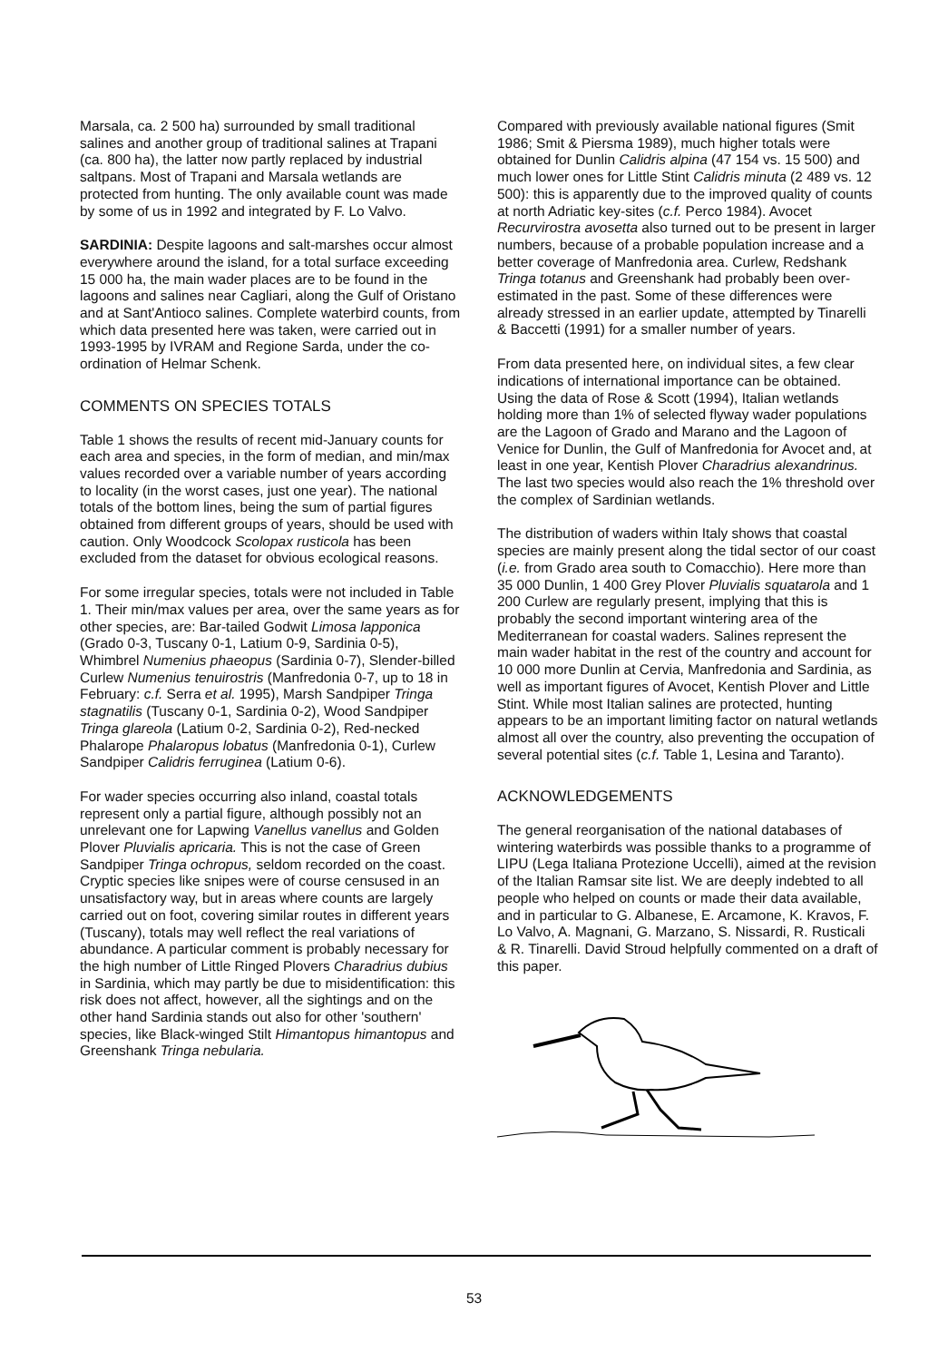Marsala, ca. 2 500 ha) surrounded by small traditional salines and another group of traditional salines at Trapani (ca. 800 ha), the latter now partly replaced by industrial saltpans. Most of Trapani and Marsala wetlands are protected from hunting. The only available count was made by some of us in 1992 and integrated by F. Lo Valvo.
SARDINIA: Despite lagoons and salt-marshes occur almost everywhere around the island, for a total surface exceeding 15 000 ha, the main wader places are to be found in the lagoons and salines near Cagliari, along the Gulf of Oristano and at Sant'Antioco salines. Complete waterbird counts, from which data presented here was taken, were carried out in 1993-1995 by IVRAM and Regione Sarda, under the co-ordination of Helmar Schenk.
COMMENTS ON SPECIES TOTALS
Table 1 shows the results of recent mid-January counts for each area and species, in the form of median, and min/max values recorded over a variable number of years according to locality (in the worst cases, just one year). The national totals of the bottom lines, being the sum of partial figures obtained from different groups of years, should be used with caution. Only Woodcock Scolopax rusticola has been excluded from the dataset for obvious ecological reasons.
For some irregular species, totals were not included in Table 1. Their min/max values per area, over the same years as for other species, are: Bar-tailed Godwit Limosa lapponica (Grado 0-3, Tuscany 0-1, Latium 0-9, Sardinia 0-5), Whimbrel Numenius phaeopus (Sardinia 0-7), Slender-billed Curlew Numenius tenuirostris (Manfredonia 0-7, up to 18 in February: c.f. Serra et al. 1995), Marsh Sandpiper Tringa stagnatilis (Tuscany 0-1, Sardinia 0-2), Wood Sandpiper Tringa glareola (Latium 0-2, Sardinia 0-2), Red-necked Phalarope Phalaropus lobatus (Manfredonia 0-1), Curlew Sandpiper Calidris ferruginea (Latium 0-6).
For wader species occurring also inland, coastal totals represent only a partial figure, although possibly not an unrelevant one for Lapwing Vanellus vanellus and Golden Plover Pluvialis apricaria. This is not the case of Green Sandpiper Tringa ochropus, seldom recorded on the coast. Cryptic species like snipes were of course censused in an unsatisfactory way, but in areas where counts are largely carried out on foot, covering similar routes in different years (Tuscany), totals may well reflect the real variations of abundance. A particular comment is probably necessary for the high number of Little Ringed Plovers Charadrius dubius in Sardinia, which may partly be due to misidentification: this risk does not affect, however, all the sightings and on the other hand Sardinia stands out also for other 'southern' species, like Black-winged Stilt Himantopus himantopus and Greenshank Tringa nebularia.
Compared with previously available national figures (Smit 1986; Smit & Piersma 1989), much higher totals were obtained for Dunlin Calidris alpina (47 154 vs. 15 500) and much lower ones for Little Stint Calidris minuta (2 489 vs. 12 500): this is apparently due to the improved quality of counts at north Adriatic key-sites (c.f. Perco 1984). Avocet Recurvirostra avosetta also turned out to be present in larger numbers, because of a probable population increase and a better coverage of Manfredonia area. Curlew, Redshank Tringa totanus and Greenshank had probably been over-estimated in the past. Some of these differences were already stressed in an earlier update, attempted by Tinarelli & Baccetti (1991) for a smaller number of years.
From data presented here, on individual sites, a few clear indications of international importance can be obtained. Using the data of Rose & Scott (1994), Italian wetlands holding more than 1% of selected flyway wader populations are the Lagoon of Grado and Marano and the Lagoon of Venice for Dunlin, the Gulf of Manfredonia for Avocet and, at least in one year, Kentish Plover Charadrius alexandrinus. The last two species would also reach the 1% threshold over the complex of Sardinian wetlands.
The distribution of waders within Italy shows that coastal species are mainly present along the tidal sector of our coast (i.e. from Grado area south to Comacchio). Here more than 35 000 Dunlin, 1 400 Grey Plover Pluvialis squatarola and 1 200 Curlew are regularly present, implying that this is probably the second important wintering area of the Mediterranean for coastal waders. Salines represent the main wader habitat in the rest of the country and account for 10 000 more Dunlin at Cervia, Manfredonia and Sardinia, as well as important figures of Avocet, Kentish Plover and Little Stint. While most Italian salines are protected, hunting appears to be an important limiting factor on natural wetlands almost all over the country, also preventing the occupation of several potential sites (c.f. Table 1, Lesina and Taranto).
ACKNOWLEDGEMENTS
The general reorganisation of the national databases of wintering waterbirds was possible thanks to a programme of LIPU (Lega Italiana Protezione Uccelli), aimed at the revision of the Italian Ramsar site list. We are deeply indebted to all people who helped on counts or made their data available, and in particular to G. Albanese, E. Arcamone, K. Kravos, F. Lo Valvo, A. Magnani, G. Marzano, S. Nissardi, R. Rusticali & R. Tinarelli. David Stroud helpfully commented on a draft of this paper.
53